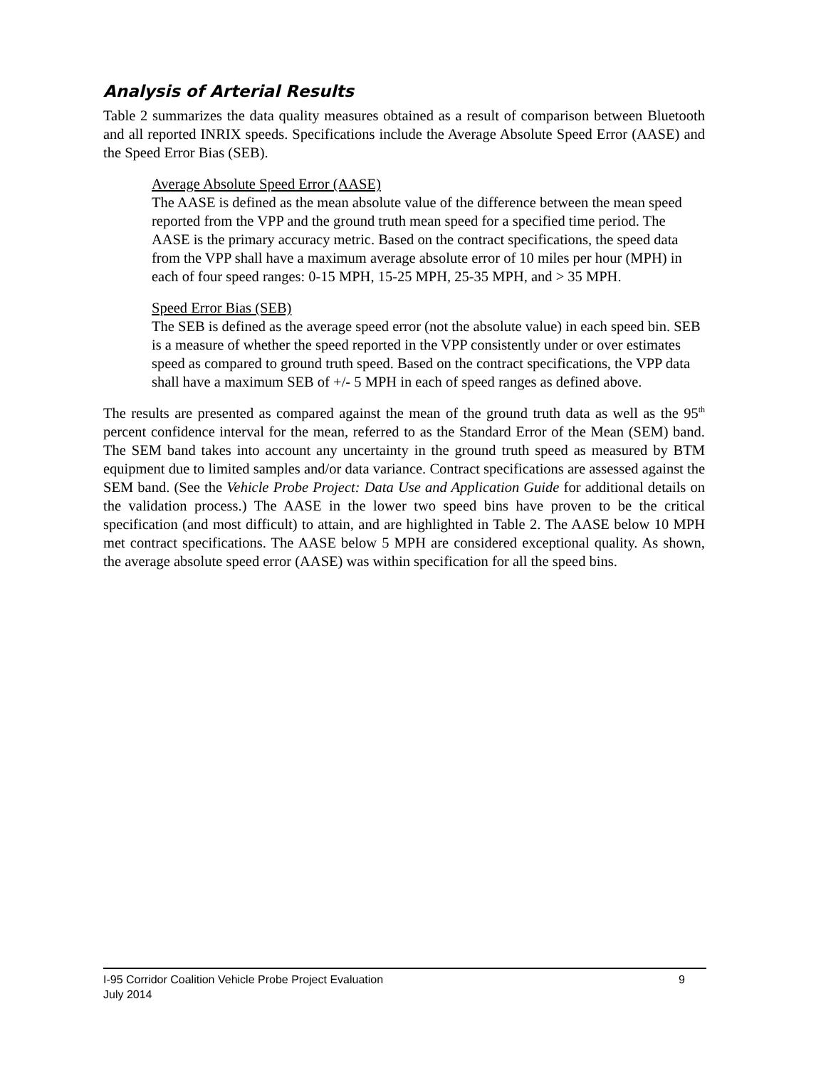Analysis of Arterial Results
Table 2 summarizes the data quality measures obtained as a result of comparison between Bluetooth and all reported INRIX speeds. Specifications include the Average Absolute Speed Error (AASE) and the Speed Error Bias (SEB).
Average Absolute Speed Error (AASE)
The AASE is defined as the mean absolute value of the difference between the mean speed reported from the VPP and the ground truth mean speed for a specified time period. The AASE is the primary accuracy metric. Based on the contract specifications, the speed data from the VPP shall have a maximum average absolute error of 10 miles per hour (MPH) in each of four speed ranges: 0-15 MPH, 15-25 MPH, 25-35 MPH, and > 35 MPH.
Speed Error Bias (SEB)
The SEB is defined as the average speed error (not the absolute value) in each speed bin. SEB is a measure of whether the speed reported in the VPP consistently under or over estimates speed as compared to ground truth speed. Based on the contract specifications, the VPP data shall have a maximum SEB of +/- 5 MPH in each of speed ranges as defined above.
The results are presented as compared against the mean of the ground truth data as well as the 95<sup>th</sup> percent confidence interval for the mean, referred to as the Standard Error of the Mean (SEM) band. The SEM band takes into account any uncertainty in the ground truth speed as measured by BTM equipment due to limited samples and/or data variance. Contract specifications are assessed against the SEM band. (See the Vehicle Probe Project: Data Use and Application Guide for additional details on the validation process.) The AASE in the lower two speed bins have proven to be the critical specification (and most difficult) to attain, and are highlighted in Table 2. The AASE below 10 MPH met contract specifications. The AASE below 5 MPH are considered exceptional quality. As shown, the average absolute speed error (AASE) was within specification for all the speed bins.
9 I-95 Corridor Coalition Vehicle Probe Project Evaluation
July 2014